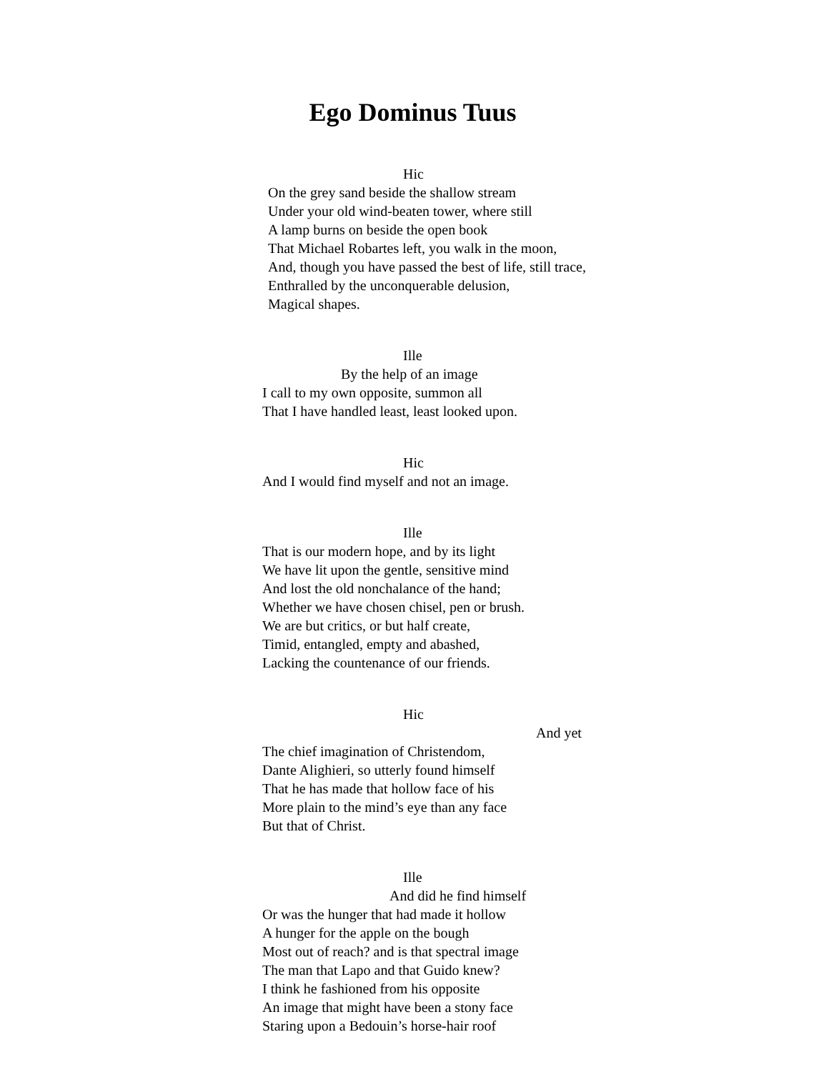Ego Dominus Tuus
Hic
On the grey sand beside the shallow stream
Under your old wind-beaten tower, where still
A lamp burns on beside the open book
That Michael Robartes left, you walk in the moon,
And, though you have passed the best of life, still trace,
Enthralled by the unconquerable delusion,
Magical shapes.
Ille
By the help of an image
I call to my own opposite, summon all
That I have handled least, least looked upon.
Hic
And I would find myself and not an image.
Ille
That is our modern hope, and by its light
We have lit upon the gentle, sensitive mind
And lost the old nonchalance of the hand;
Whether we have chosen chisel, pen or brush.
We are but critics, or but half create,
Timid, entangled, empty and abashed,
Lacking the countenance of our friends.
Hic
And yet
The chief imagination of Christendom,
Dante Alighieri, so utterly found himself
That he has made that hollow face of his
More plain to the mind’s eye than any face
But that of Christ.
Ille
And did he find himself
Or was the hunger that had made it hollow
A hunger for the apple on the bough
Most out of reach? and is that spectral image
The man that Lapo and that Guido knew?
I think he fashioned from his opposite
An image that might have been a stony face
Staring upon a Bedouin’s horse-hair roof